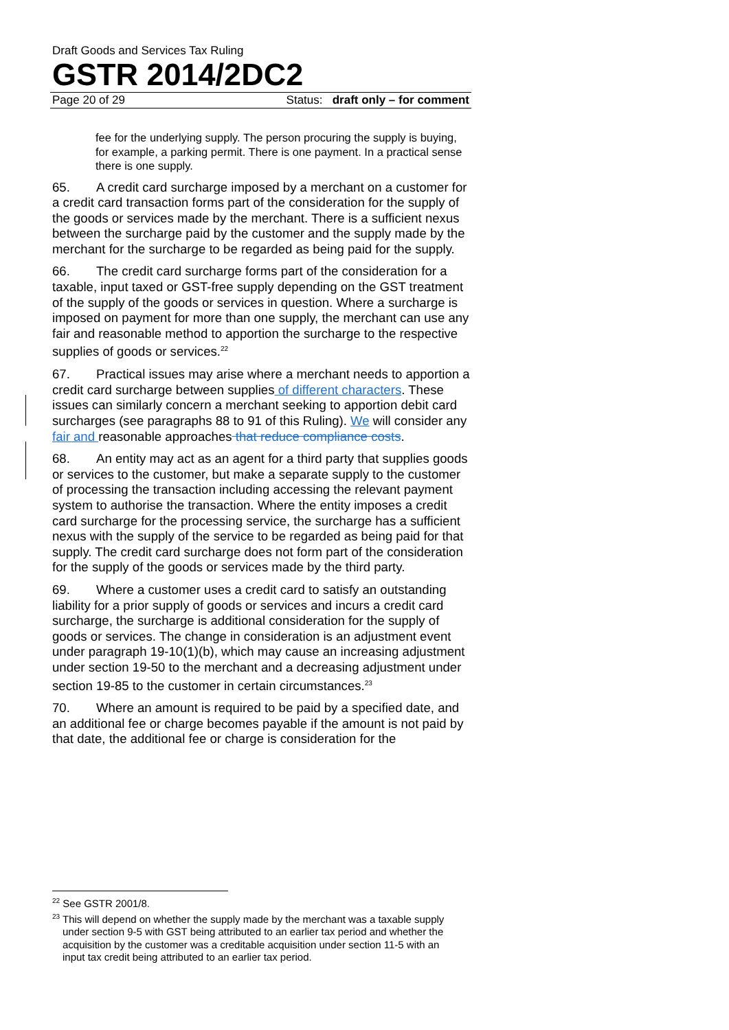Draft Goods and Services Tax Ruling
GSTR 2014/2DC2
Page 20 of 29 Status: draft only – for comment
fee for the underlying supply. The person procuring the supply is buying, for example, a parking permit. There is one payment. In a practical sense there is one supply.
65. A credit card surcharge imposed by a merchant on a customer for a credit card transaction forms part of the consideration for the supply of the goods or services made by the merchant. There is a sufficient nexus between the surcharge paid by the customer and the supply made by the merchant for the surcharge to be regarded as being paid for the supply.
66. The credit card surcharge forms part of the consideration for a taxable, input taxed or GST-free supply depending on the GST treatment of the supply of the goods or services in question. Where a surcharge is imposed on payment for more than one supply, the merchant can use any fair and reasonable method to apportion the surcharge to the respective supplies of goods or services.<sup>22</sup>
67. Practical issues may arise where a merchant needs to apportion a credit card surcharge between supplies of different characters. These issues can similarly concern a merchant seeking to apportion debit card surcharges (see paragraphs 88 to 91 of this Ruling). We will consider any fair and reasonable approaches that reduce compliance costs.
68. An entity may act as an agent for a third party that supplies goods or services to the customer, but make a separate supply to the customer of processing the transaction including accessing the relevant payment system to authorise the transaction. Where the entity imposes a credit card surcharge for the processing service, the surcharge has a sufficient nexus with the supply of the service to be regarded as being paid for that supply. The credit card surcharge does not form part of the consideration for the supply of the goods or services made by the third party.
69. Where a customer uses a credit card to satisfy an outstanding liability for a prior supply of goods or services and incurs a credit card surcharge, the surcharge is additional consideration for the supply of goods or services. The change in consideration is an adjustment event under paragraph 19-10(1)(b), which may cause an increasing adjustment under section 19-50 to the merchant and a decreasing adjustment under section 19-85 to the customer in certain circumstances.<sup>23</sup>
70. Where an amount is required to be paid by a specified date, and an additional fee or charge becomes payable if the amount is not paid by that date, the additional fee or charge is consideration for the
<sup>22</sup> See GSTR 2001/8.
<sup>23</sup> This will depend on whether the supply made by the merchant was a taxable supply under section 9-5 with GST being attributed to an earlier tax period and whether the acquisition by the customer was a creditable acquisition under section 11-5 with an input tax credit being attributed to an earlier tax period.